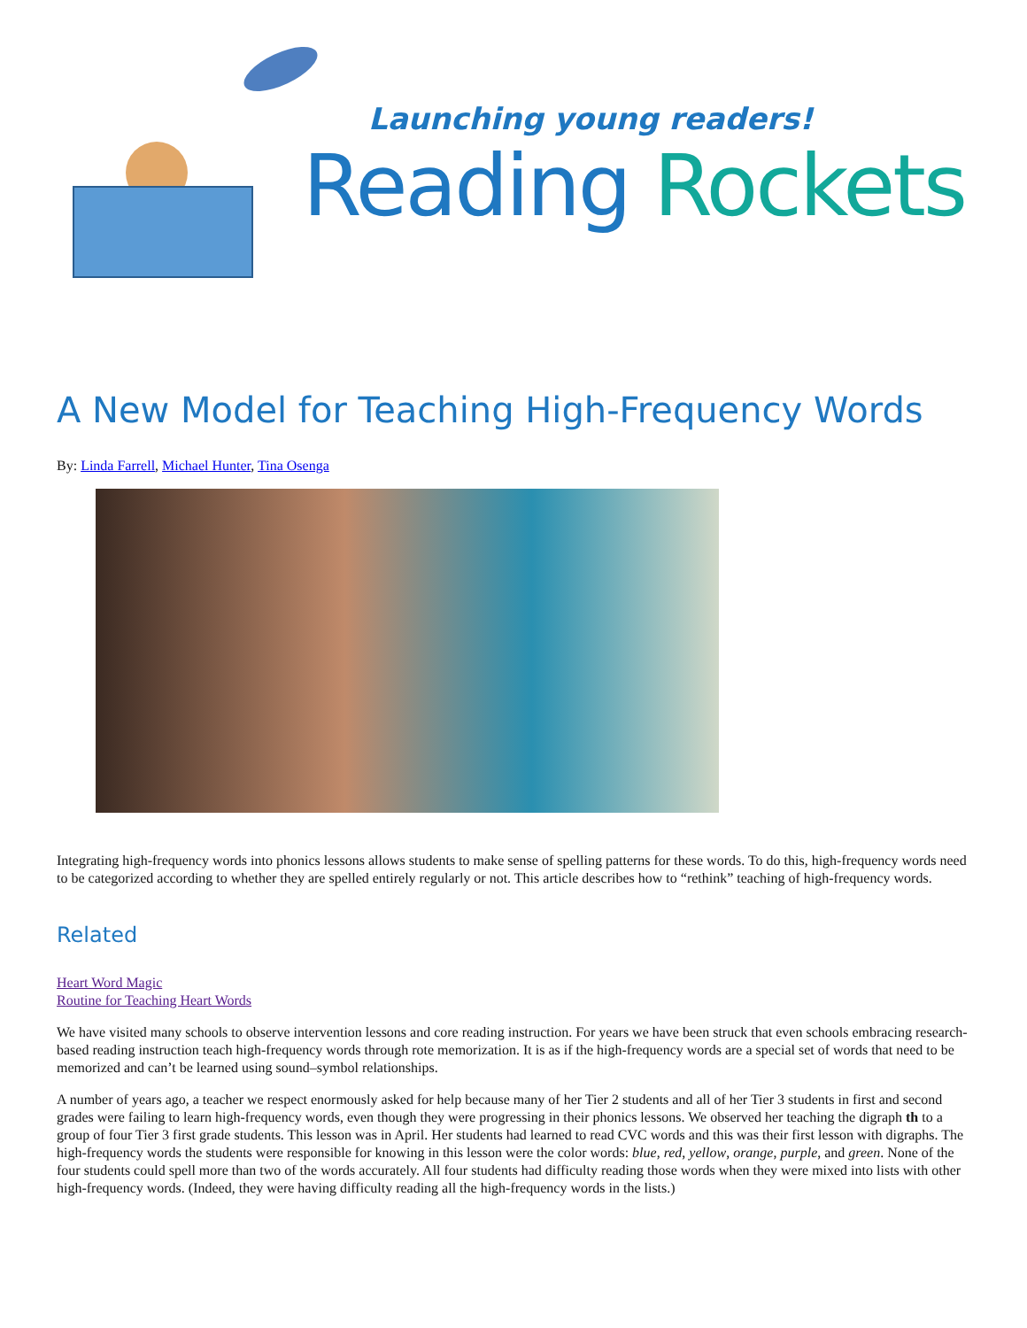Launching young readers!
Reading Rockets
A New Model for Teaching High-Frequency Words
By: Linda Farrell, Michael Hunter, Tina Osenga
Integrating high-frequency words into phonics lessons allows students to make sense of spelling patterns for these words. To do this, high-frequency words need to be categorized according to whether they are spelled entirely regularly or not. This article describes how to “rethink” teaching of high-frequency words.
Related
Heart Word Magic
Routine for Teaching Heart Words
We have visited many schools to observe intervention lessons and core reading instruction. For years we have been struck that even schools embracing research-based reading instruction teach high-frequency words through rote memorization. It is as if the high-frequency words are a special set of words that need to be memorized and can’t be learned using sound–symbol relationships.
A number of years ago, a teacher we respect enormously asked for help because many of her Tier 2 students and all of her Tier 3 students in first and second grades were failing to learn high-frequency words, even though they were progressing in their phonics lessons. We observed her teaching the digraph th to a group of four Tier 3 first grade students. This lesson was in April. Her students had learned to read CVC words and this was their first lesson with digraphs. The high-frequency words the students were responsible for knowing in this lesson were the color words: blue, red, yellow, orange, purple, and green. None of the four students could spell more than two of the words accurately. All four students had difficulty reading those words when they were mixed into lists with other high-frequency words. (Indeed, they were having difficulty reading all the high-frequency words in the lists.)